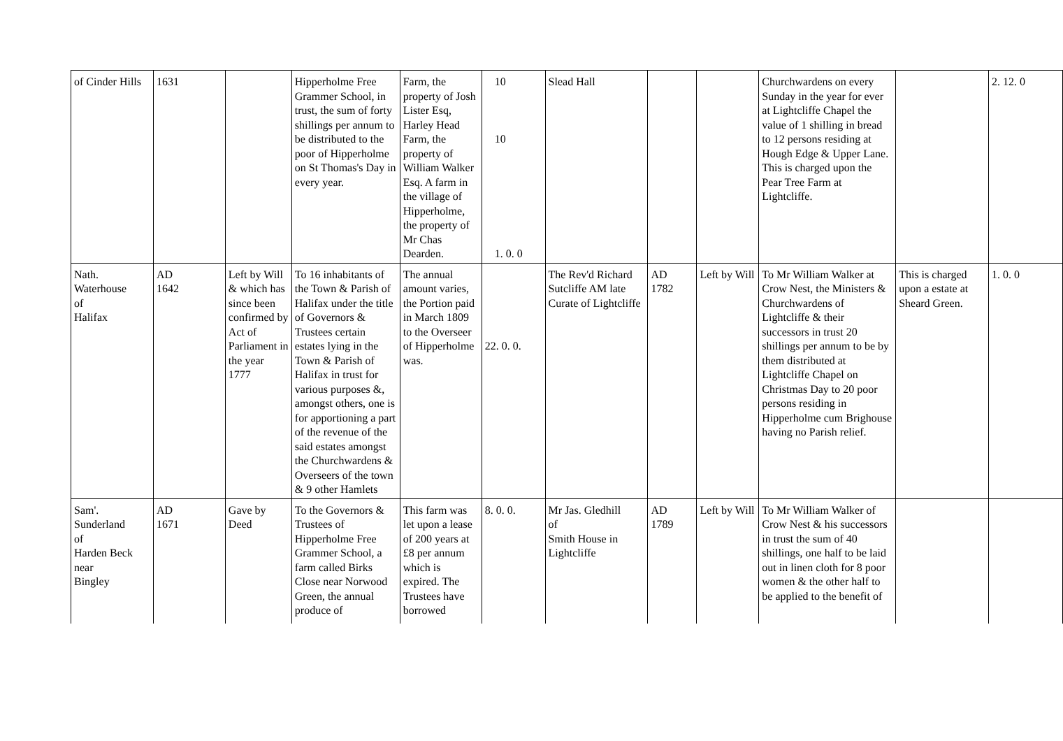| of Cinder Hills | 1631 | | Hipperholme Free Grammer School, in trust, the sum of forty shillings per annum to be distributed to the poor of Hipperholme on St Thomas's Day in every year. | Farm, the property of Josh Lister Esq, Harley Head Farm, the property of William Walker Esq. A farm in the village of Hipperholme, the property of Mr Chas Dearden. | 10 10 1. 0. 0 | Slead Hall | | | Churchwardens on every Sunday in the year for ever at Lightcliffe Chapel the value of 1 shilling in bread to 12 persons residing at Hough Edge & Upper Lane. This is charged upon the Pear Tree Farm at Lightcliffe. | | 2. 12. 0 |
| Nath. Waterhouse of Halifax | AD 1642 | Left by Will & which has since been confirmed by Act of Parliament in the year 1777 | To 16 inhabitants of the Town & Parish of Halifax under the title of Governors & Trustees certain estates lying in the Town & Parish of Halifax in trust for various purposes &, amongst others, one is for apportioning a part of the revenue of the said estates amongst the Churchwardens & Overseers of the town & 9 other Hamlets | The annual amount varies, the Portion paid in March 1809 to the Overseer of Hipperholme was. | 22. 0. 0. | The Rev'd Richard Sutcliffe AM late Curate of Lightcliffe | AD 1782 | Left by Will | To Mr William Walker at Crow Nest, the Ministers & Churchwardens of Lightcliffe & their successors in trust 20 shillings per annum to be by them distributed at Lightcliffe Chapel on Christmas Day to 20 poor persons residing in Hipperholme cum Brighouse having no Parish relief. | This is charged upon a estate at Sheard Green. | 1. 0. 0 |
| Sam'. Sunderland of Harden Beck near Bingley | AD 1671 | Gave by Deed | To the Governors & Trustees of Hipperholme Free Grammer School, a farm called Birks Close near Norwood Green, the annual produce of | This farm was let upon a lease of 200 years at £8 per annum which is expired. The Trustees have borrowed | 8. 0. 0. | Mr Jas. Gledhill of Smith House in Lightcliffe | AD 1789 | Left by Will | To Mr William Walker of Crow Nest & his successors in trust the sum of 40 shillings, one half to be laid out in linen cloth for 8 poor women & the other half to be applied to the benefit of | | |